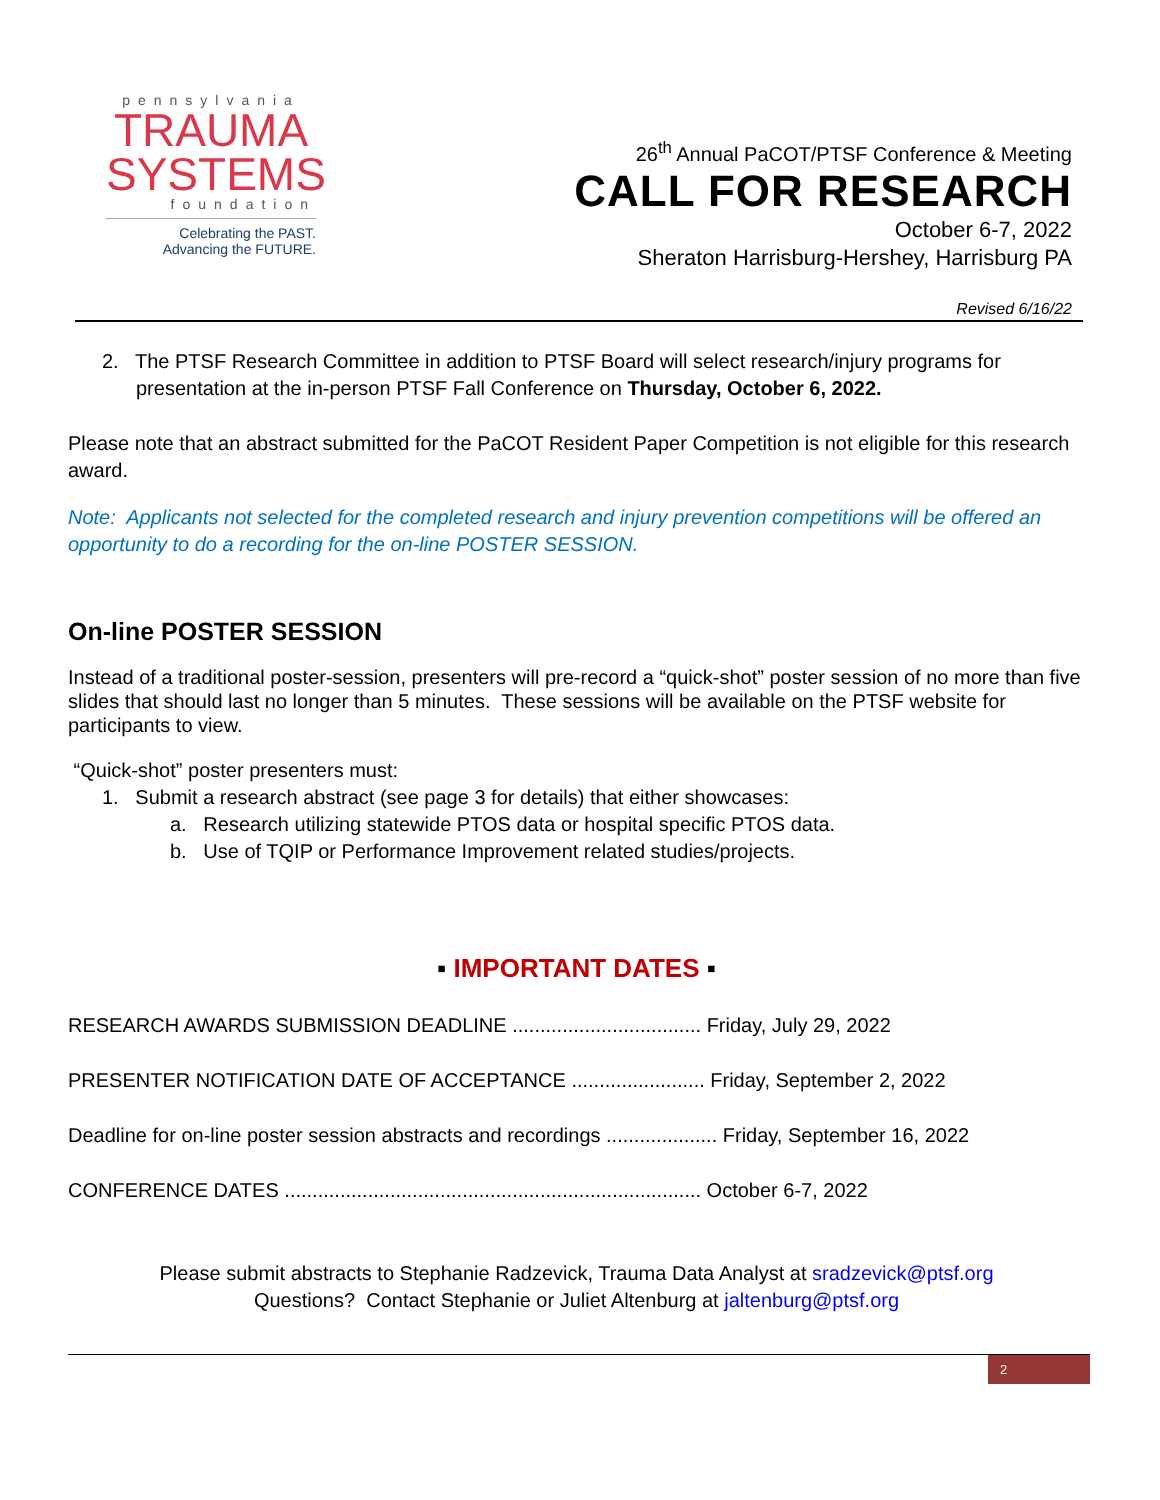pennsylvania
TRAUMA
SYSTEMS
foundation
Celebrating the PAST.
Advancing the FUTURE.
26<sup>th</sup> Annual PaCOT/PTSF Conference & Meeting
CALL FOR RESEARCH
October 6-7, 2022
Sheraton Harrisburg-Hershey, Harrisburg PA
Revised 6/16/22
2. The PTSF Research Committee in addition to PTSF Board will select research/injury programs for presentation at the in-person PTSF Fall Conference on Thursday, October 6, 2022.
Please note that an abstract submitted for the PaCOT Resident Paper Competition is not eligible for this research award.
Note: Applicants not selected for the completed research and injury prevention competitions will be offered an opportunity to do a recording for the on-line POSTER SESSION.
On-line POSTER SESSION
Instead of a traditional poster-session, presenters will pre-record a “quick-shot” poster session of no more than five slides that should last no longer than 5 minutes. These sessions will be available on the PTSF website for participants to view.
“Quick-shot” poster presenters must:
1. Submit a research abstract (see page 3 for details) that either showcases:
a. Research utilizing statewide PTOS data or hospital specific PTOS data.
b. Use of TQIP or Performance Improvement related studies/projects.
▪ IMPORTANT DATES ▪
RESEARCH AWARDS SUBMISSION DEADLINE .................................. Friday, July 29, 2022
PRESENTER NOTIFICATION DATE OF ACCEPTANCE ........................ Friday, September 2, 2022
Deadline for on-line poster session abstracts and recordings .................... Friday, September 16, 2022
CONFERENCE DATES ........................................................................... October 6-7, 2022
Please submit abstracts to Stephanie Radzevick, Trauma Data Analyst at sradzevick@ptsf.org
Questions? Contact Stephanie or Juliet Altenburg at jaltenburg@ptsf.org
2